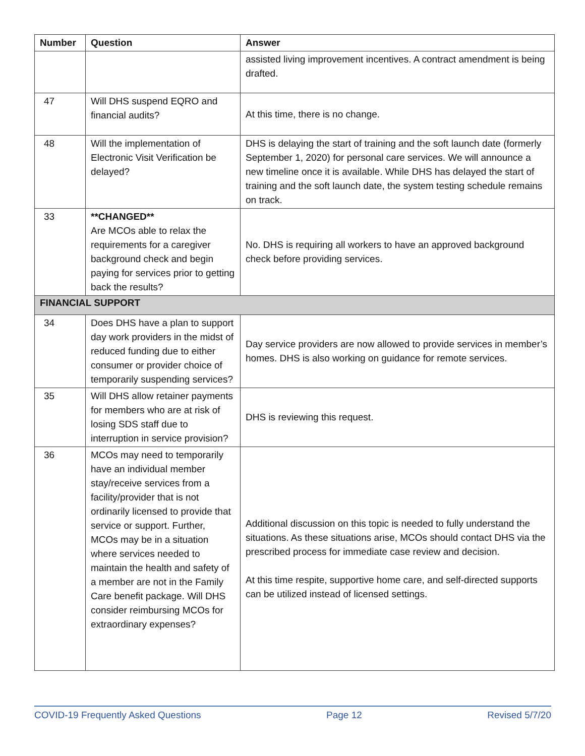| Number | Question | Answer |
| --- | --- | --- |
| | | assisted living improvement incentives. A contract amendment is being drafted. |
| 47 | Will DHS suspend EQRO and financial audits? | At this time, there is no change. |
| 48 | Will the implementation of Electronic Visit Verification be delayed? | DHS is delaying the start of training and the soft launch date (formerly September 1, 2020) for personal care services. We will announce a new timeline once it is available. While DHS has delayed the start of training and the soft launch date, the system testing schedule remains on track. |
| 33 | **CHANGED** Are MCOs able to relax the requirements for a caregiver background check and begin paying for services prior to getting back the results? | No. DHS is requiring all workers to have an approved background check before providing services. |
| FINANCIAL SUPPORT | | |
| 34 | Does DHS have a plan to support day work providers in the midst of reduced funding due to either consumer or provider choice of temporarily suspending services? | Day service providers are now allowed to provide services in member’s homes. DHS is also working on guidance for remote services. |
| 35 | Will DHS allow retainer payments for members who are at risk of losing SDS staff due to interruption in service provision? | DHS is reviewing this request. |
| 36 | MCOs may need to temporarily have an individual member stay/receive services from a facility/provider that is not ordinarily licensed to provide that service or support. Further, MCOs may be in a situation where services needed to maintain the health and safety of a member are not in the Family Care benefit package. Will DHS consider reimbursing MCOs for extraordinary expenses? | Additional discussion on this topic is needed to fully understand the situations. As these situations arise, MCOs should contact DHS via the prescribed process for immediate case review and decision. At this time respite, supportive home care, and self-directed supports can be utilized instead of licensed settings. |
COVID-19 Frequently Asked Questions Page 12 Revised 5/7/20